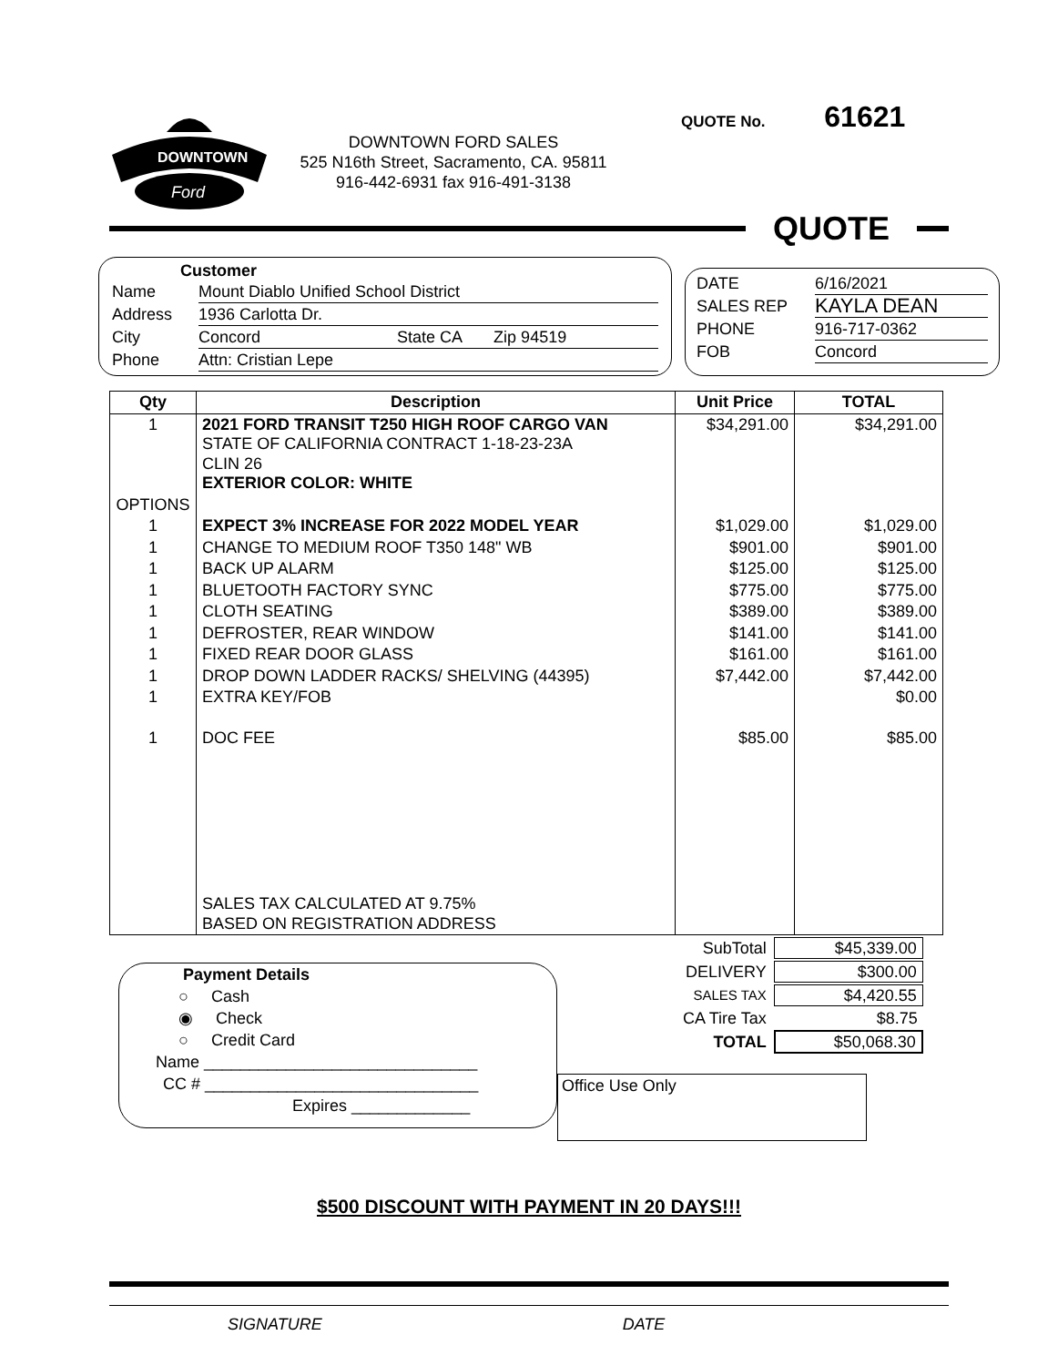DOWNTOWN
Ford
DOWNTOWN FORD SALES
525 N16th Street, Sacramento, CA. 95811
916-442-6931 fax 916-491-3138
QUOTE No. 61621
QUOTE
Customer
Name Mount Diablo Unified School District
Address 1936 Carlotta Dr.
City Concord State CA Zip 94519
Phone Attn: Cristian Lepe
DATE 6/16/2021
SALES REP KAYLA DEAN
PHONE 916-717-0362
FOB Concord
| Qty | Description | Unit Price | TOTAL |
| --- | --- | --- | --- |
| 1 | 2021 FORD TRANSIT T250 HIGH ROOF CARGO VAN STATE OF CALIFORNIA CONTRACT 1-18-23-23A CLIN 26 EXTERIOR COLOR: WHITE | $34,291.00 | $34,291.00 |
| OPTIONS | | | |
| 1 | EXPECT 3% INCREASE FOR 2022 MODEL YEAR | $1,029.00 | $1,029.00 |
| 1 | CHANGE TO MEDIUM ROOF T350 148" WB | $901.00 | $901.00 |
| 1 | BACK UP ALARM | $125.00 | $125.00 |
| 1 | BLUETOOTH FACTORY SYNC | $775.00 | $775.00 |
| 1 | CLOTH SEATING | $389.00 | $389.00 |
| 1 | DEFROSTER, REAR WINDOW | $141.00 | $141.00 |
| 1 | FIXED REAR DOOR GLASS | $161.00 | $161.00 |
| 1 | DROP DOWN LADDER RACKS/ SHELVING (44395) | $7,442.00 | $7,442.00 |
| 1 | EXTRA KEY/FOB | | $0.00 |
| 1 | DOC FEE | $85.00 | $85.00 |
| | SALES TAX CALCULATED AT 9.75% BASED ON REGISTRATION ADDRESS | | |
Payment Details
○ Cash
◉ Check
○ Credit Card
Name ______________________________
CC # ______________________________
Expires _____________
| SubTotal | $45,339.00 |
| DELIVERY | $300.00 |
| SALES TAX | $4,420.55 |
| CA Tire Tax | $8.75 |
| TOTAL | $50,068.30 |
Office Use Only
$500 DISCOUNT WITH PAYMENT IN 20 DAYS!!!
SIGNATURE DATE